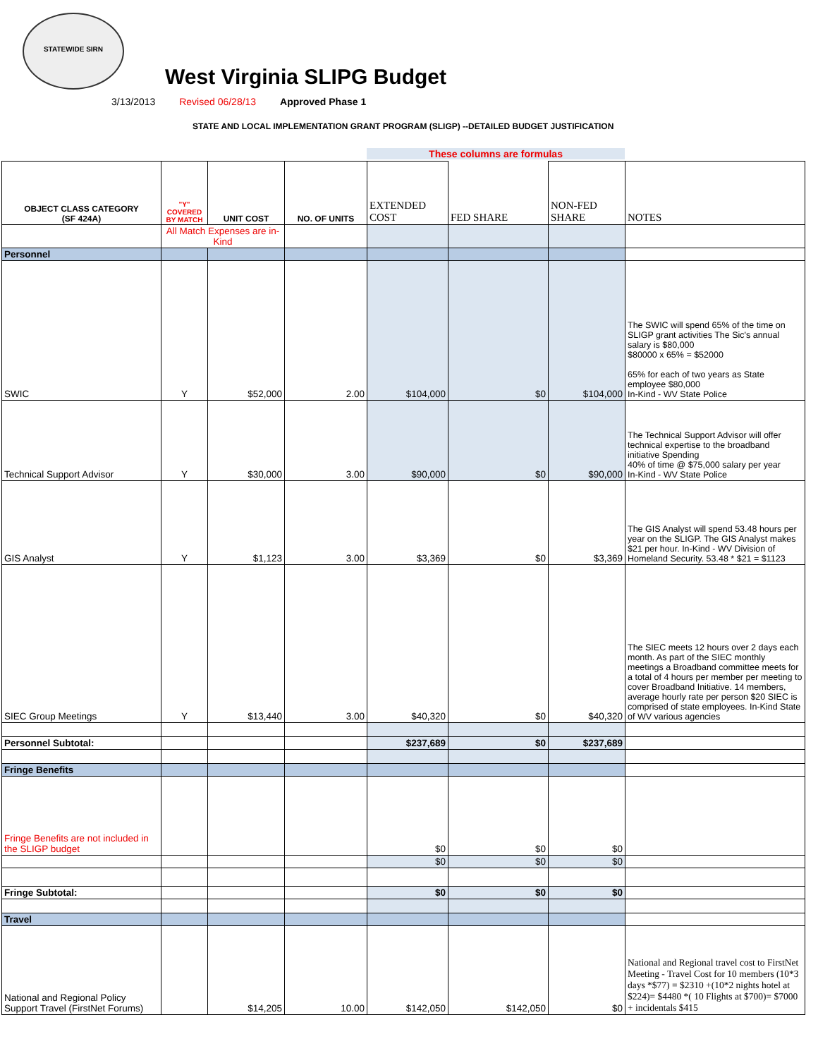STATEWIDE SIRN
West Virginia SLIPG Budget
3/13/2013 Revised 06/28/13 Approved Phase 1
STATE AND LOCAL IMPLEMENTATION GRANT PROGRAM (SLIGP) --DETAILED BUDGET JUSTIFICATION
These columns are formulas
| OBJECT CLASS CATEGORY (SF 424A) | "Y" COVERED BY MATCH | UNIT COST | NO. OF UNITS | EXTENDED COST | FED SHARE | NON-FED SHARE | NOTES |
| --- | --- | --- | --- | --- | --- | --- | --- |
| | All Match Expenses are in-Kind | | | | | | |
| Personnel | | | | | | | |
| SWIC | Y | $52,000 | 2.00 | $104,000 | $0 | $104,000 | The SWIC will spend 65% of the time on SLIGP grant activities The Sic's annual salary is $80,000 $80000 x 65% = $52000 65% for each of two years as State employee $80,000 In-Kind - WV State Police |
| Technical Support Advisor | Y | $30,000 | 3.00 | $90,000 | $0 | $90,000 | The Technical Support Advisor will offer technical expertise to the broadband initiative Spending 40% of time @ $75,000 salary per year In-Kind - WV State Police |
| GIS Analyst | Y | $1,123 | 3.00 | $3,369 | $0 | $3,369 | The GIS Analyst will spend 53.48 hours per year on the SLIGP. The GIS Analyst makes $21 per hour. In-Kind - WV Division of Homeland Security. 53.48 * $21 = $1123 |
| SIEC Group Meetings | Y | $13,440 | 3.00 | $40,320 | $0 | $40,320 | The SIEC meets 12 hours over 2 days each month. As part of the SIEC monthly meetings a Broadband committee meets for a total of 4 hours per member per meeting to cover Broadband Initiative. 14 members, average hourly rate per person $20 SIEC is comprised of state employees. In-Kind State of WV various agencies |
| Personnel Subtotal: | | | | $237,689 | $0 | $237,689 | |
| Fringe Benefits | | | | | | | |
| Fringe Benefits are not included in the SLIGP budget | | | | $0 | $0 | $0 | |
| | | | | $0 | $0 | $0 | |
| Fringe Subtotal: | | | | $0 | $0 | $0 | |
| Travel | | | | | | | |
| National and Regional Policy Support Travel (FirstNet Forums) | | $14,205 | 10.00 | $142,050 | $142,050 | $0 | National and Regional travel cost to FirstNet Meeting - Travel Cost for 10 members (10*3 days *$77) = $2310 +(10*2 nights hotel at $224)= $4480 *( 10 Flights at $700)= $7000 + incidentals $415 |